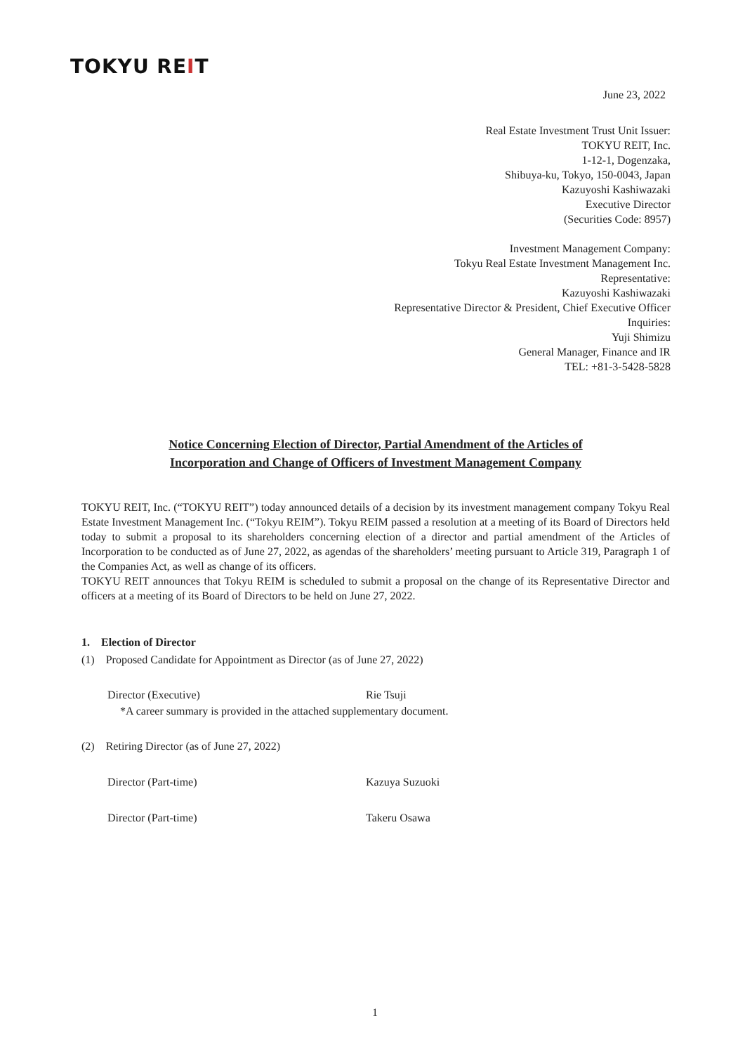TOKYU REIT
June 23, 2022
Real Estate Investment Trust Unit Issuer:
TOKYU REIT, Inc.
1-12-1, Dogenzaka,
Shibuya-ku, Tokyo, 150-0043, Japan
Kazuyoshi Kashiwazaki
Executive Director
(Securities Code: 8957)
Investment Management Company:
Tokyu Real Estate Investment Management Inc.
Representative:
Kazuyoshi Kashiwazaki
Representative Director & President, Chief Executive Officer
Inquiries:
Yuji Shimizu
General Manager, Finance and IR
TEL: +81-3-5428-5828
Notice Concerning Election of Director, Partial Amendment of the Articles of
Incorporation and Change of Officers of Investment Management Company
TOKYU REIT, Inc. (“TOKYU REIT”) today announced details of a decision by its investment management company Tokyu Real Estate Investment Management Inc. (“Tokyu REIM”). Tokyu REIM passed a resolution at a meeting of its Board of Directors held today to submit a proposal to its shareholders concerning election of a director and partial amendment of the Articles of Incorporation to be conducted as of June 27, 2022, as agendas of the shareholders’ meeting pursuant to Article 319, Paragraph 1 of the Companies Act, as well as change of its officers.
TOKYU REIT announces that Tokyu REIM is scheduled to submit a proposal on the change of its Representative Director and officers at a meeting of its Board of Directors to be held on June 27, 2022.
1. Election of Director
(1) Proposed Candidate for Appointment as Director (as of June 27, 2022)
Director (Executive) Rie Tsuji
*A career summary is provided in the attached supplementary document.
(2) Retiring Director (as of June 27, 2022)
Director (Part-time) Kazuya Suzuoki
Director (Part-time) Takeru Osawa
1